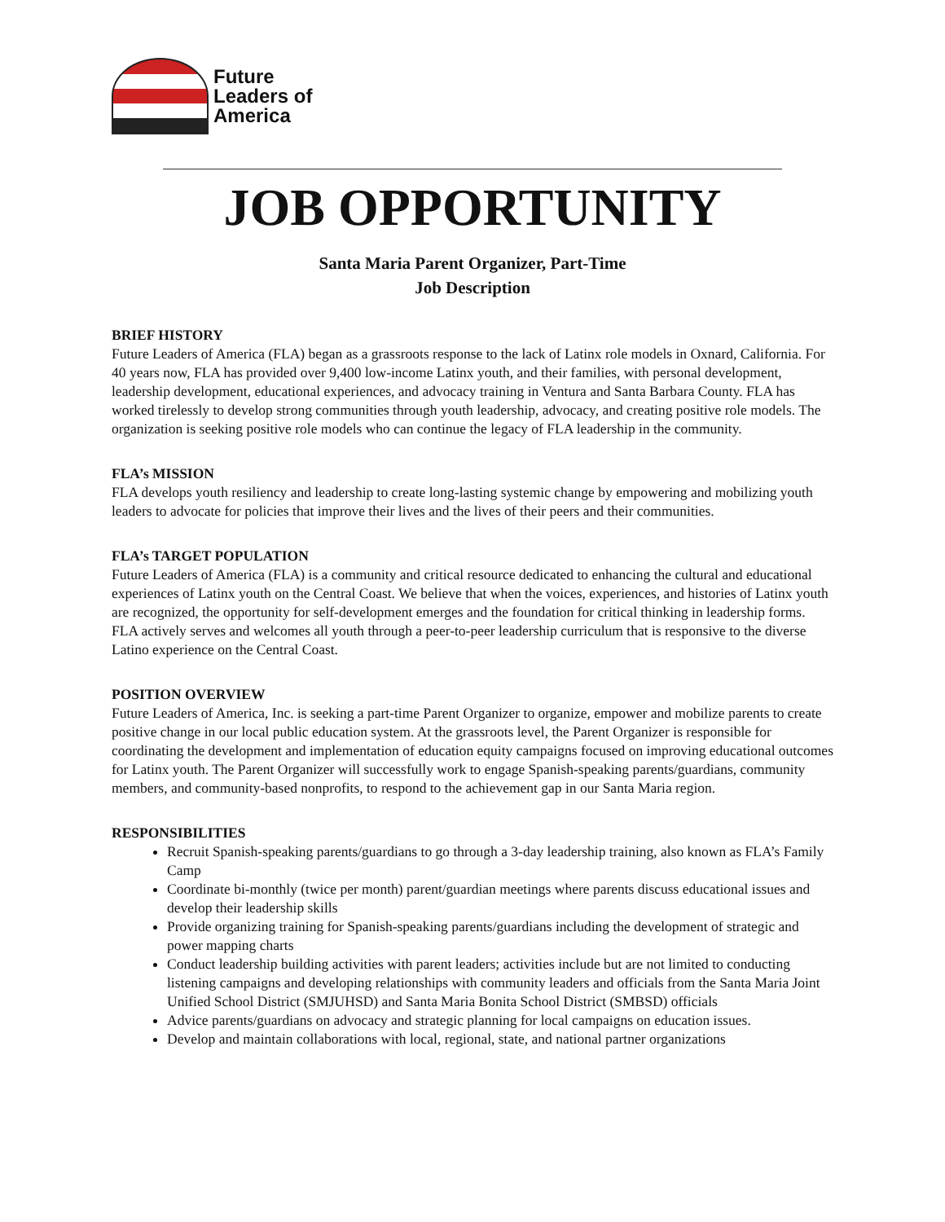Future
Leaders of
America
JOB OPPORTUNITY
Santa Maria Parent Organizer, Part-Time
Job Description
BRIEF HISTORY
Future Leaders of America (FLA) began as a grassroots response to the lack of Latinx role models in Oxnard, California. For 40 years now, FLA has provided over 9,400 low-income Latinx youth, and their families, with personal development, leadership development, educational experiences, and advocacy training in Ventura and Santa Barbara County. FLA has worked tirelessly to develop strong communities through youth leadership, advocacy, and creating positive role models. The organization is seeking positive role models who can continue the legacy of FLA leadership in the community.
FLA’s MISSION
FLA develops youth resiliency and leadership to create long-lasting systemic change by empowering and mobilizing youth leaders to advocate for policies that improve their lives and the lives of their peers and their communities.
FLA’s TARGET POPULATION
Future Leaders of America (FLA) is a community and critical resource dedicated to enhancing the cultural and educational experiences of Latinx youth on the Central Coast. We believe that when the voices, experiences, and histories of Latinx youth are recognized, the opportunity for self-development emerges and the foundation for critical thinking in leadership forms. FLA actively serves and welcomes all youth through a peer-to-peer leadership curriculum that is responsive to the diverse Latino experience on the Central Coast.
POSITION OVERVIEW
Future Leaders of America, Inc. is seeking a part-time Parent Organizer to organize, empower and mobilize parents to create positive change in our local public education system. At the grassroots level, the Parent Organizer is responsible for coordinating the development and implementation of education equity campaigns focused on improving educational outcomes for Latinx youth. The Parent Organizer will successfully work to engage Spanish-speaking parents/guardians, community members, and community-based nonprofits, to respond to the achievement gap in our Santa Maria region.
RESPONSIBILITIES
Recruit Spanish-speaking parents/guardians to go through a 3-day leadership training, also known as FLA’s Family Camp
Coordinate bi-monthly (twice per month) parent/guardian meetings where parents discuss educational issues and develop their leadership skills
Provide organizing training for Spanish-speaking parents/guardians including the development of strategic and power mapping charts
Conduct leadership building activities with parent leaders; activities include but are not limited to conducting listening campaigns and developing relationships with community leaders and officials from the Santa Maria Joint Unified School District (SMJUHSD) and Santa Maria Bonita School District (SMBSD) officials
Advice parents/guardians on advocacy and strategic planning for local campaigns on education issues.
Develop and maintain collaborations with local, regional, state, and national partner organizations